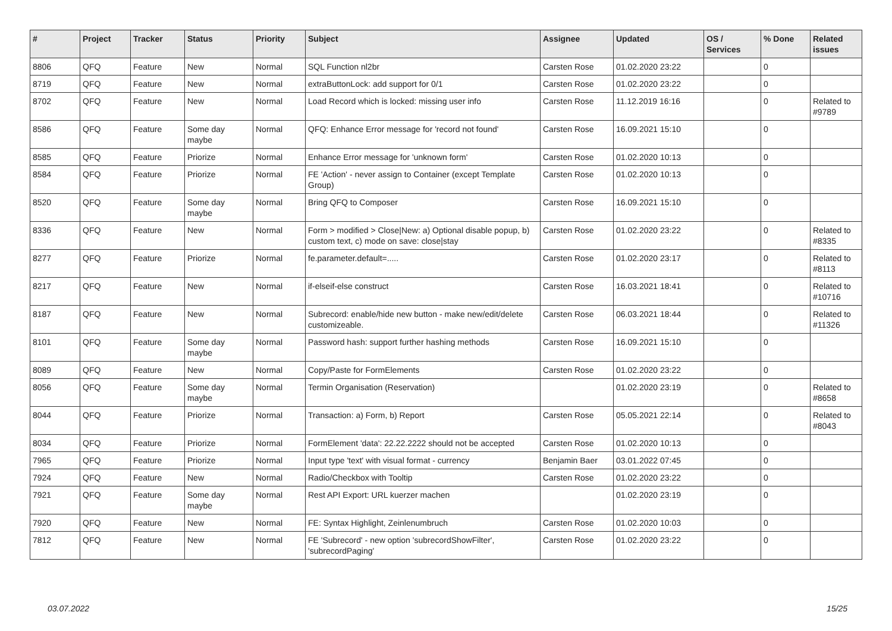| # | Project | Tracker | Status | Priority | Subject | Assignee | Updated | OS / Services | % Done | Related issues |
| --- | --- | --- | --- | --- | --- | --- | --- | --- | --- | --- |
| 8806 | QFQ | Feature | New | Normal | SQL Function nl2br | Carsten Rose | 01.02.2020 23:22 | | 0 | |
| 8719 | QFQ | Feature | New | Normal | extraButtonLock: add support for 0/1 | Carsten Rose | 01.02.2020 23:22 | | 0 | |
| 8702 | QFQ | Feature | New | Normal | Load Record which is locked: missing user info | Carsten Rose | 11.12.2019 16:16 | | 0 | Related to #9789 |
| 8586 | QFQ | Feature | Some day maybe | Normal | QFQ: Enhance Error message for 'record not found' | Carsten Rose | 16.09.2021 15:10 | | 0 | |
| 8585 | QFQ | Feature | Priorize | Normal | Enhance Error message for 'unknown form' | Carsten Rose | 01.02.2020 10:13 | | 0 | |
| 8584 | QFQ | Feature | Priorize | Normal | FE 'Action' - never assign to Container (except Template Group) | Carsten Rose | 01.02.2020 10:13 | | 0 | |
| 8520 | QFQ | Feature | Some day maybe | Normal | Bring QFQ to Composer | Carsten Rose | 16.09.2021 15:10 | | 0 | |
| 8336 | QFQ | Feature | New | Normal | Form > modified > Close/New: a) Optional disable popup, b) custom text, c) mode on save: close/stay | Carsten Rose | 01.02.2020 23:22 | | 0 | Related to #8335 |
| 8277 | QFQ | Feature | Priorize | Normal | fe.parameter.default=..... | Carsten Rose | 01.02.2020 23:17 | | 0 | Related to #8113 |
| 8217 | QFQ | Feature | New | Normal | if-elseif-else construct | Carsten Rose | 16.03.2021 18:41 | | 0 | Related to #10716 |
| 8187 | QFQ | Feature | New | Normal | Subrecord: enable/hide new button - make new/edit/delete customizeable. | Carsten Rose | 06.03.2021 18:44 | | 0 | Related to #11326 |
| 8101 | QFQ | Feature | Some day maybe | Normal | Password hash: support further hashing methods | Carsten Rose | 16.09.2021 15:10 | | 0 | |
| 8089 | QFQ | Feature | New | Normal | Copy/Paste for FormElements | Carsten Rose | 01.02.2020 23:22 | | 0 | |
| 8056 | QFQ | Feature | Some day maybe | Normal | Termin Organisation (Reservation) | | 01.02.2020 23:19 | | 0 | Related to #8658 |
| 8044 | QFQ | Feature | Priorize | Normal | Transaction: a) Form, b) Report | Carsten Rose | 05.05.2021 22:14 | | 0 | Related to #8043 |
| 8034 | QFQ | Feature | Priorize | Normal | FormElement 'data': 22.22.2222 should not be accepted | Carsten Rose | 01.02.2020 10:13 | | 0 | |
| 7965 | QFQ | Feature | Priorize | Normal | Input type 'text' with visual format - currency | Benjamin Baer | 03.01.2022 07:45 | | 0 | |
| 7924 | QFQ | Feature | New | Normal | Radio/Checkbox with Tooltip | Carsten Rose | 01.02.2020 23:22 | | 0 | |
| 7921 | QFQ | Feature | Some day maybe | Normal | Rest API Export: URL kuerzer machen | | 01.02.2020 23:19 | | 0 | |
| 7920 | QFQ | Feature | New | Normal | FE: Syntax Highlight, Zeinlenumbruch | Carsten Rose | 01.02.2020 10:03 | | 0 | |
| 7812 | QFQ | Feature | New | Normal | FE 'Subrecord' - new option 'subrecordShowFilter', 'subrecordPaging' | Carsten Rose | 01.02.2020 23:22 | | 0 | |
03.07.2022 15/25